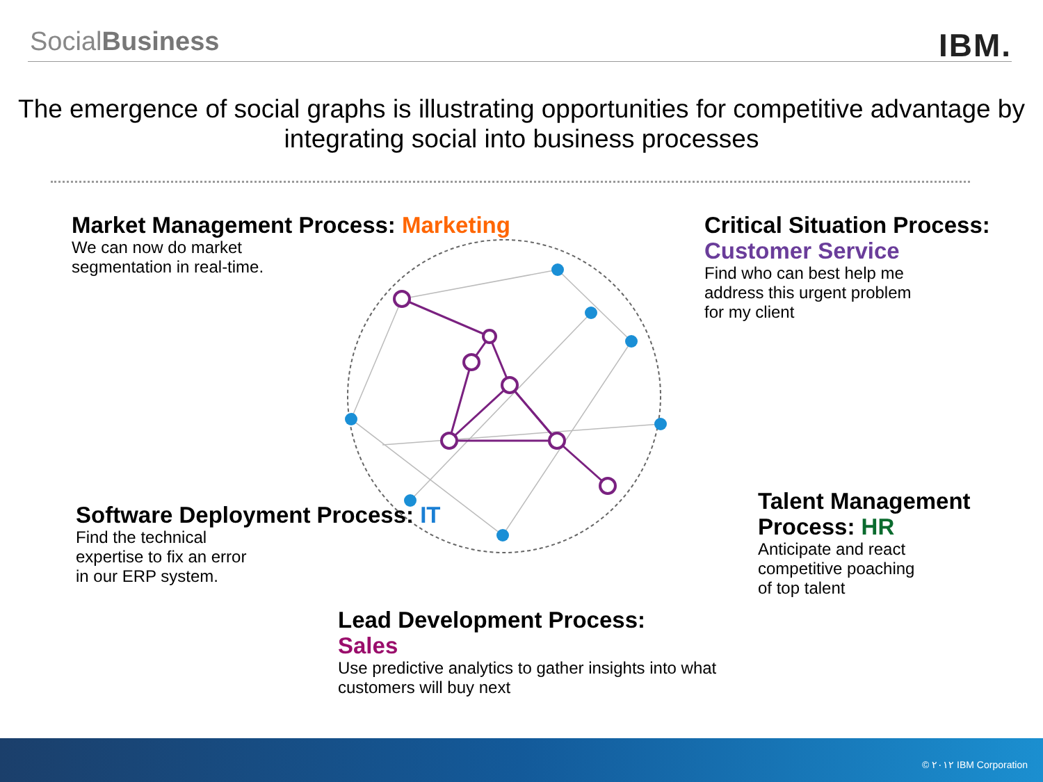SocialBusiness
IBM.
The emergence of social graphs is illustrating opportunities for competitive advantage by integrating social into business processes
Market Management Process: Marketing
We can now do market
segmentation in real-time.
Critical Situation Process:
Customer Service
Find who can best help me
address this urgent problem
for my client
Software Deployment Process: IT
Find the technical
expertise to fix an error
in our ERP system.
Talent Management Process: HR
Anticipate and react
competitive poaching
of top talent
Lead Development Process:
Sales
Use predictive analytics to gather insights into what
customers will buy next
© ٢٠١٢ IBM Corporation